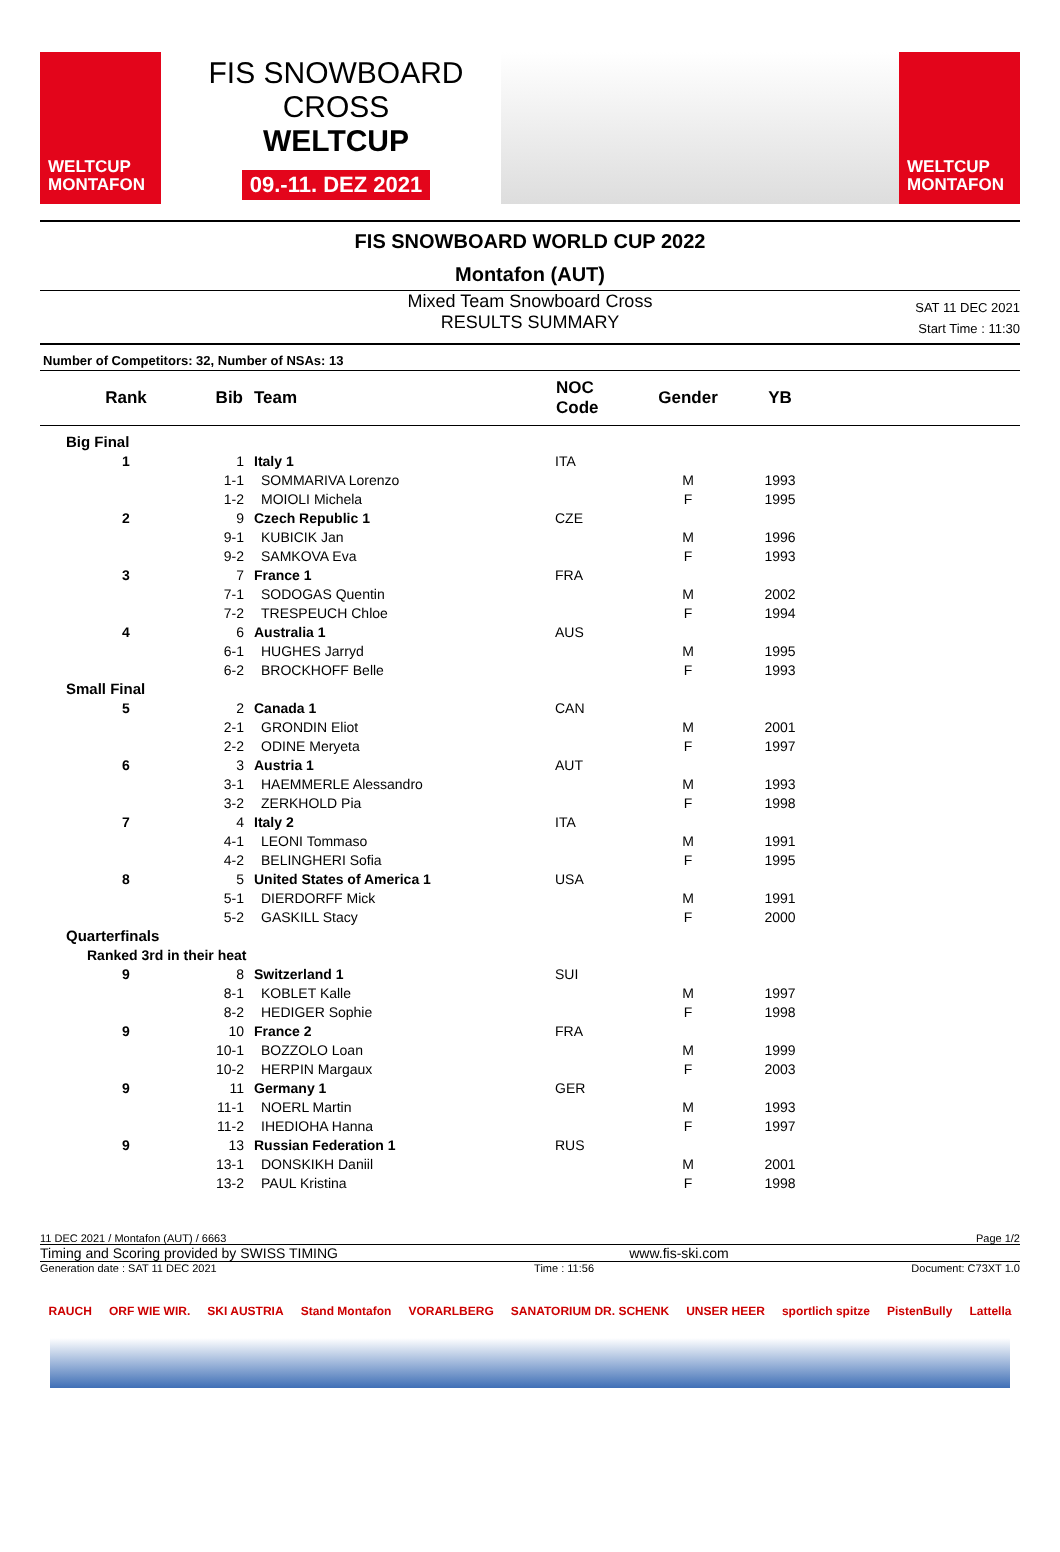WELTCUP
MONTAFON
FIS SNOWBOARD CROSS
WELTCUP
09.-11. DEZ 2021
WELTCUP
MONTAFON
FIS SNOWBOARD WORLD CUP 2022
Montafon (AUT)
Mixed Team Snowboard Cross
RESULTS SUMMARY
SAT 11 DEC 2021
Start Time : 11:30
Number of Competitors: 32, Number of NSAs: 13
| Rank | Bib | Team | NOC Code | Gender | YB | |
| --- | --- | --- | --- | --- | --- | --- |
| Big Final | | | | | | |
| 1 | 1 | Italy 1 | ITA | | | |
| | 1-1 | SOMMARIVA Lorenzo | | M | 1993 | |
| | 1-2 | MOIOLI Michela | | F | 1995 | |
| 2 | 9 | Czech Republic 1 | CZE | | | |
| | 9-1 | KUBICIK Jan | | M | 1996 | |
| | 9-2 | SAMKOVA Eva | | F | 1993 | |
| 3 | 7 | France 1 | FRA | | | |
| | 7-1 | SODOGAS Quentin | | M | 2002 | |
| | 7-2 | TRESPEUCH Chloe | | F | 1994 | |
| 4 | 6 | Australia 1 | AUS | | | |
| | 6-1 | HUGHES Jarryd | | M | 1995 | |
| | 6-2 | BROCKHOFF Belle | | F | 1993 | |
| Small Final | | | | | | |
| 5 | 2 | Canada 1 | CAN | | | |
| | 2-1 | GRONDIN Eliot | | M | 2001 | |
| | 2-2 | ODINE Meryeta | | F | 1997 | |
| 6 | 3 | Austria 1 | AUT | | | |
| | 3-1 | HAEMMERLE Alessandro | | M | 1993 | |
| | 3-2 | ZERKHOLD Pia | | F | 1998 | |
| 7 | 4 | Italy 2 | ITA | | | |
| | 4-1 | LEONI Tommaso | | M | 1991 | |
| | 4-2 | BELINGHERI Sofia | | F | 1995 | |
| 8 | 5 | United States of America 1 | USA | | | |
| | 5-1 | DIERDORFF Mick | | M | 1991 | |
| | 5-2 | GASKILL Stacy | | F | 2000 | |
| Quarterfinals | | | | | | |
| Ranked 3rd in their heat | | | | | | |
| 9 | 8 | Switzerland 1 | SUI | | | |
| | 8-1 | KOBLET Kalle | | M | 1997 | |
| | 8-2 | HEDIGER Sophie | | F | 1998 | |
| 9 | 10 | France 2 | FRA | | | |
| | 10-1 | BOZZOLO Loan | | M | 1999 | |
| | 10-2 | HERPIN Margaux | | F | 2003 | |
| 9 | 11 | Germany 1 | GER | | | |
| | 11-1 | NOERL Martin | | M | 1993 | |
| | 11-2 | IHEDIOHA Hanna | | F | 1997 | |
| 9 | 13 | Russian Federation 1 | RUS | | | |
| | 13-1 | DONSKIKH Daniil | | M | 2001 | |
| | 13-2 | PAUL Kristina | | F | 1998 | |
11 DEC 2021 / Montafon (AUT) / 6663 Page 1/2
Timing and Scoring provided by SWISS TIMING www.fis-ski.com
Generation date : SAT 11 DEC 2021 Time : 11:56 Document: C73XT 1.0
RAUCH ORF WIE WIR. SKI AUSTRIA Stand Montafon VORARLBERG SANATORIUM DR. SCHENK UNSER HEER sportlich spitze PistenBully Lattella